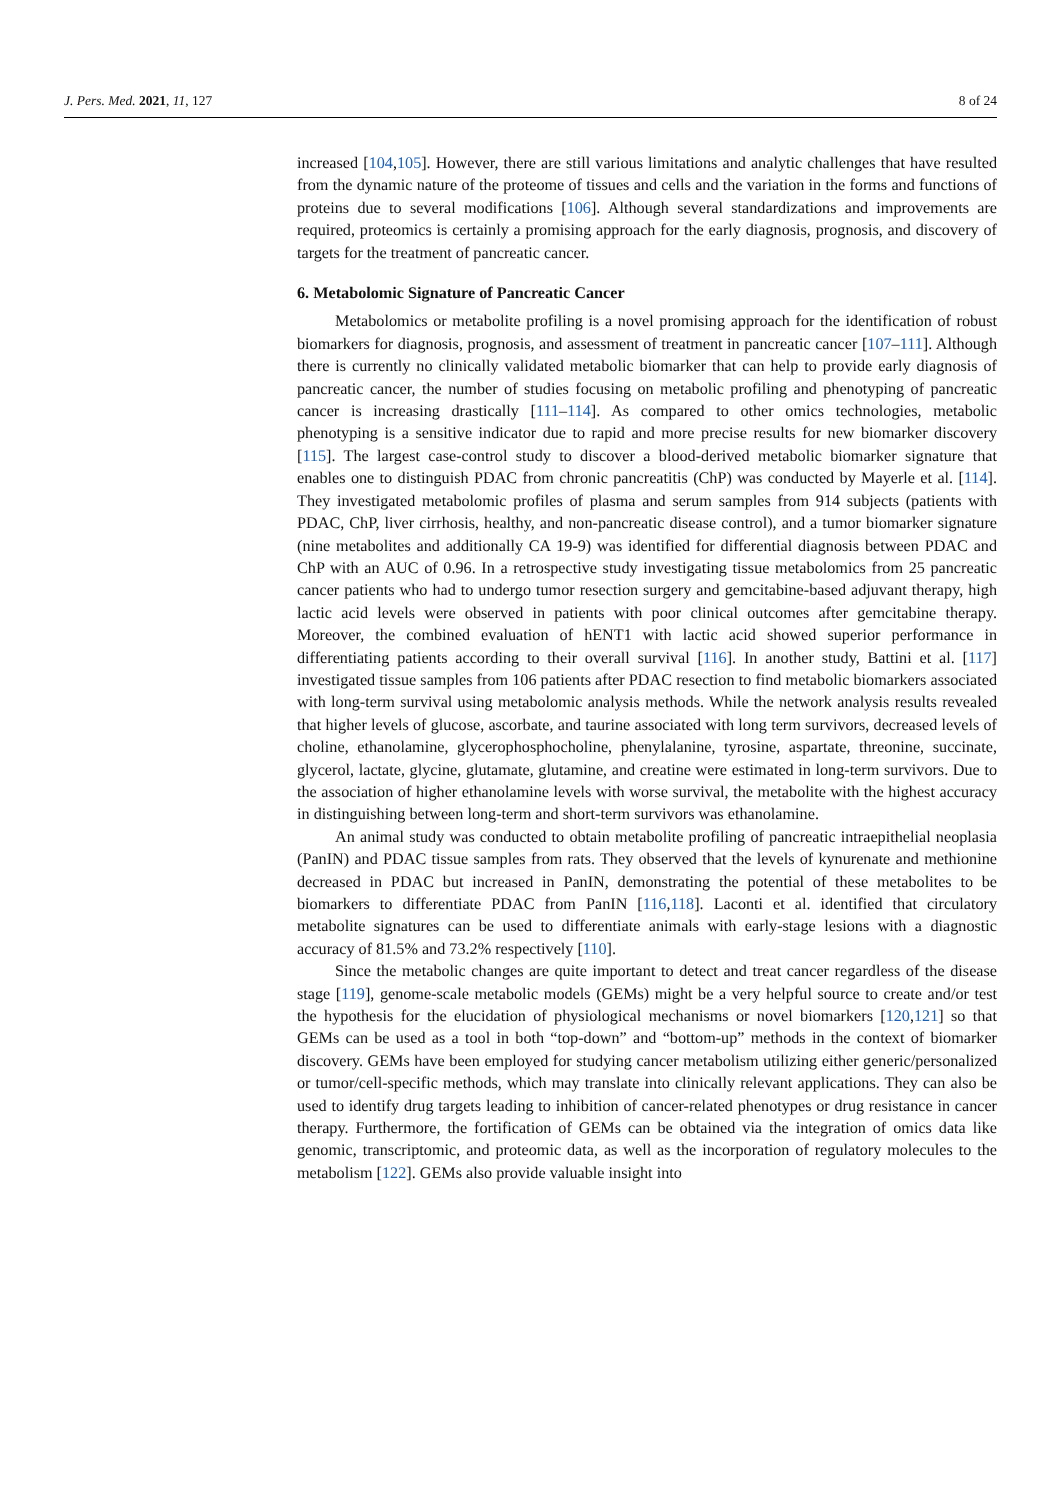J. Pers. Med. 2021, 11, 127 8 of 24
increased [104,105]. However, there are still various limitations and analytic challenges that have resulted from the dynamic nature of the proteome of tissues and cells and the variation in the forms and functions of proteins due to several modifications [106]. Although several standardizations and improvements are required, proteomics is certainly a promising approach for the early diagnosis, prognosis, and discovery of targets for the treatment of pancreatic cancer.
6. Metabolomic Signature of Pancreatic Cancer
Metabolomics or metabolite profiling is a novel promising approach for the identification of robust biomarkers for diagnosis, prognosis, and assessment of treatment in pancreatic cancer [107–111]. Although there is currently no clinically validated metabolic biomarker that can help to provide early diagnosis of pancreatic cancer, the number of studies focusing on metabolic profiling and phenotyping of pancreatic cancer is increasing drastically [111–114]. As compared to other omics technologies, metabolic phenotyping is a sensitive indicator due to rapid and more precise results for new biomarker discovery [115]. The largest case-control study to discover a blood-derived metabolic biomarker signature that enables one to distinguish PDAC from chronic pancreatitis (ChP) was conducted by Mayerle et al. [114]. They investigated metabolomic profiles of plasma and serum samples from 914 subjects (patients with PDAC, ChP, liver cirrhosis, healthy, and non-pancreatic disease control), and a tumor biomarker signature (nine metabolites and additionally CA 19-9) was identified for differential diagnosis between PDAC and ChP with an AUC of 0.96. In a retrospective study investigating tissue metabolomics from 25 pancreatic cancer patients who had to undergo tumor resection surgery and gemcitabine-based adjuvant therapy, high lactic acid levels were observed in patients with poor clinical outcomes after gemcitabine therapy. Moreover, the combined evaluation of hENT1 with lactic acid showed superior performance in differentiating patients according to their overall survival [116]. In another study, Battini et al. [117] investigated tissue samples from 106 patients after PDAC resection to find metabolic biomarkers associated with long-term survival using metabolomic analysis methods. While the network analysis results revealed that higher levels of glucose, ascorbate, and taurine associated with long term survivors, decreased levels of choline, ethanolamine, glycerophosphocholine, phenylalanine, tyrosine, aspartate, threonine, succinate, glycerol, lactate, glycine, glutamate, glutamine, and creatine were estimated in long-term survivors. Due to the association of higher ethanolamine levels with worse survival, the metabolite with the highest accuracy in distinguishing between long-term and short-term survivors was ethanolamine.
An animal study was conducted to obtain metabolite profiling of pancreatic intraepithelial neoplasia (PanIN) and PDAC tissue samples from rats. They observed that the levels of kynurenate and methionine decreased in PDAC but increased in PanIN, demonstrating the potential of these metabolites to be biomarkers to differentiate PDAC from PanIN [116,118]. Laconti et al. identified that circulatory metabolite signatures can be used to differentiate animals with early-stage lesions with a diagnostic accuracy of 81.5% and 73.2% respectively [110].
Since the metabolic changes are quite important to detect and treat cancer regardless of the disease stage [119], genome-scale metabolic models (GEMs) might be a very helpful source to create and/or test the hypothesis for the elucidation of physiological mechanisms or novel biomarkers [120,121] so that GEMs can be used as a tool in both “top-down” and “bottom-up” methods in the context of biomarker discovery. GEMs have been employed for studying cancer metabolism utilizing either generic/personalized or tumor/cell-specific methods, which may translate into clinically relevant applications. They can also be used to identify drug targets leading to inhibition of cancer-related phenotypes or drug resistance in cancer therapy. Furthermore, the fortification of GEMs can be obtained via the integration of omics data like genomic, transcriptomic, and proteomic data, as well as the incorporation of regulatory molecules to the metabolism [122]. GEMs also provide valuable insight into